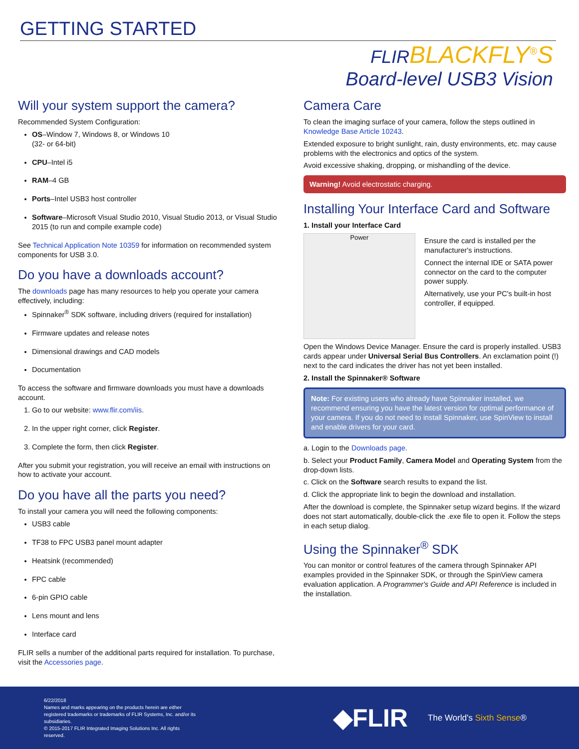GETTING STARTED
FLIRBLACKFLY<sup>®</sup>S
Board-level USB3 Vision
Will your system support the camera?
Recommended System Configuration:
OS–Window 7, Windows 8, or Windows 10
(32- or 64-bit)
CPU–Intel i5
RAM–4 GB
Ports–Intel USB3 host controller
Software–Microsoft Visual Studio 2010, Visual Studio 2013, or Visual Studio 2015 (to run and compile example code)
See Technical Application Note 10359 for information on recommended system components for USB 3.0.
Do you have a downloads account?
The downloads page has many resources to help you operate your camera effectively, including:
Spinnaker<sup>®</sup> SDK software, including drivers (required for installation)
Firmware updates and release notes
Dimensional drawings and CAD models
Documentation
To access the software and firmware downloads you must have a downloads account.
1. Go to our website: www.flir.com/iis.
2. In the upper right corner, click Register.
3. Complete the form, then click Register.
After you submit your registration, you will receive an email with instructions on how to activate your account.
Do you have all the parts you need?
To install your camera you will need the following components:
USB3 cable
TF38 to FPC USB3 panel mount adapter
Heatsink (recommended)
FPC cable
6-pin GPIO cable
Lens mount and lens
Interface card
FLIR sells a number of the additional parts required for installation. To purchase, visit the Accessories page.
Camera Care
To clean the imaging surface of your camera, follow the steps outlined in Knowledge Base Article 10243.
Extended exposure to bright sunlight, rain, dusty environments, etc. may cause problems with the electronics and optics of the system.
Avoid excessive shaking, dropping, or mishandling of the device.
Warning! Avoid electrostatic charging.
Installing Your Interface Card and Software
1. Install your Interface Card
Power
Ensure the card is installed per the manufacturer's instructions.
Connect the internal IDE or SATA power connector on the card to the computer power supply.
Alternatively, use your PC's built-in host controller, if equipped.
Open the Windows Device Manager. Ensure the card is properly installed. USB3 cards appear under Universal Serial Bus Controllers. An exclamation point (!) next to the card indicates the driver has not yet been installed.
2. Install the Spinnaker® Software
Note: For existing users who already have Spinnaker installed, we recommend ensuring you have the latest version for optimal performance of your camera. If you do not need to install Spinnaker, use SpinView to install and enable drivers for your card.
a. Login to the Downloads page.
b. Select your Product Family, Camera Model and Operating System from the drop-down lists.
c. Click on the Software search results to expand the list.
d. Click the appropriate link to begin the download and installation.
After the download is complete, the Spinnaker setup wizard begins. If the wizard does not start automatically, double-click the .exe file to open it. Follow the steps in each setup dialog.
Using the Spinnaker<sup>®</sup> SDK
You can monitor or control features of the camera through Spinnaker API examples provided in the Spinnaker SDK, or through the SpinView camera evaluation application. A Programmer's Guide and API Reference is included in the installation.
6/22/2018
Names and marks appearing on the products herein are either registered trademarks or trademarks of FLIR Systems, Inc. and/or its subsidiaries.
© 2015-2017 FLIR Integrated Imaging Solutions Inc. All rights reserved.
◆FLIR
The World's Sixth Sense®